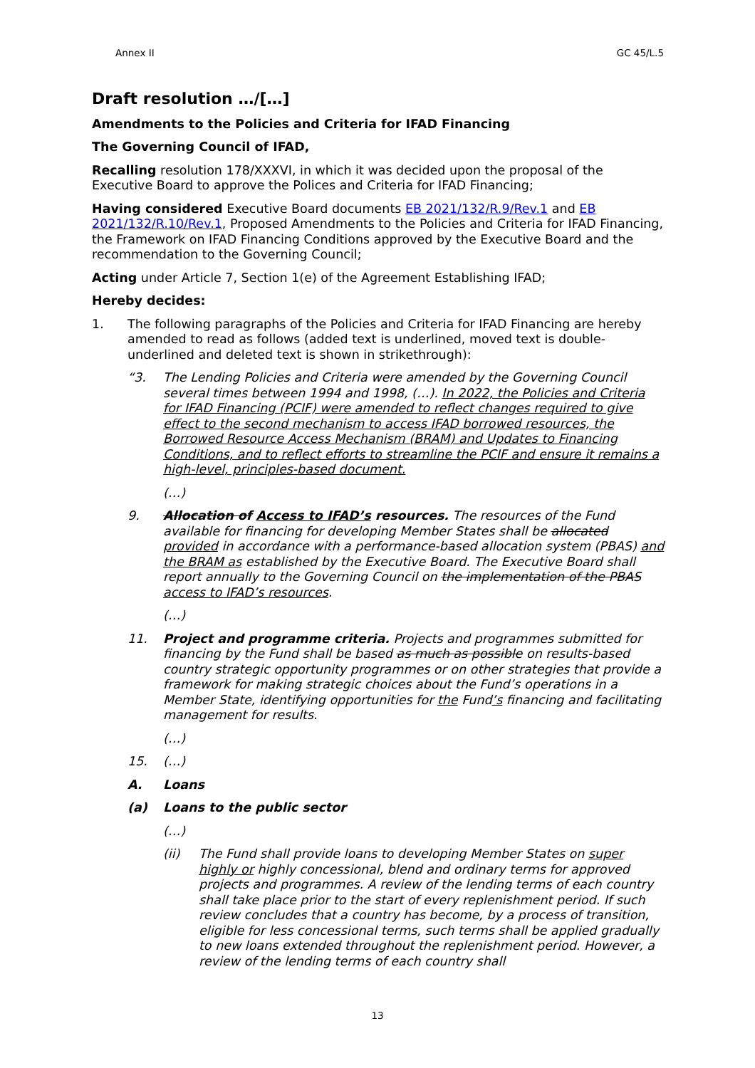Annex II GC 45/L.5
Draft resolution …/[…]
Amendments to the Policies and Criteria for IFAD Financing
The Governing Council of IFAD,
Recalling resolution 178/XXXVI, in which it was decided upon the proposal of the Executive Board to approve the Polices and Criteria for IFAD Financing;
Having considered Executive Board documents EB 2021/132/R.9/Rev.1 and EB 2021/132/R.10/Rev.1, Proposed Amendments to the Policies and Criteria for IFAD Financing, the Framework on IFAD Financing Conditions approved by the Executive Board and the recommendation to the Governing Council;
Acting under Article 7, Section 1(e) of the Agreement Establishing IFAD;
Hereby decides:
1. The following paragraphs of the Policies and Criteria for IFAD Financing are hereby amended to read as follows (added text is underlined, moved text is double-underlined and deleted text is shown in strikethrough):
“3. The Lending Policies and Criteria were amended by the Governing Council several times between 1994 and 1998, (…). In 2022, the Policies and Criteria for IFAD Financing (PCIF) were amended to reflect changes required to give effect to the second mechanism to access IFAD borrowed resources, the Borrowed Resource Access Mechanism (BRAM) and Updates to Financing Conditions, and to reflect efforts to streamline the PCIF and ensure it remains a high-level, principles-based document.
(…)
9. Allocation of Access to IFAD’s resources. The resources of the Fund available for financing for developing Member States shall be allocated provided in accordance with a performance-based allocation system (PBAS) and the BRAM as established by the Executive Board. The Executive Board shall report annually to the Governing Council on the implementation of the PBAS access to IFAD’s resources.
(…)
11. Project and programme criteria. Projects and programmes submitted for financing by the Fund shall be based as much as possible on results-based country strategic opportunity programmes or on other strategies that provide a framework for making strategic choices about the Fund’s operations in a Member State, identifying opportunities for the Fund’s financing and facilitating management for results.
(…)
15. (…)
A. Loans
(a) Loans to the public sector
(…)
(ii) The Fund shall provide loans to developing Member States on super highly or highly concessional, blend and ordinary terms for approved projects and programmes. A review of the lending terms of each country shall take place prior to the start of every replenishment period. If such review concludes that a country has become, by a process of transition, eligible for less concessional terms, such terms shall be applied gradually to new loans extended throughout the replenishment period. However, a review of the lending terms of each country shall
13